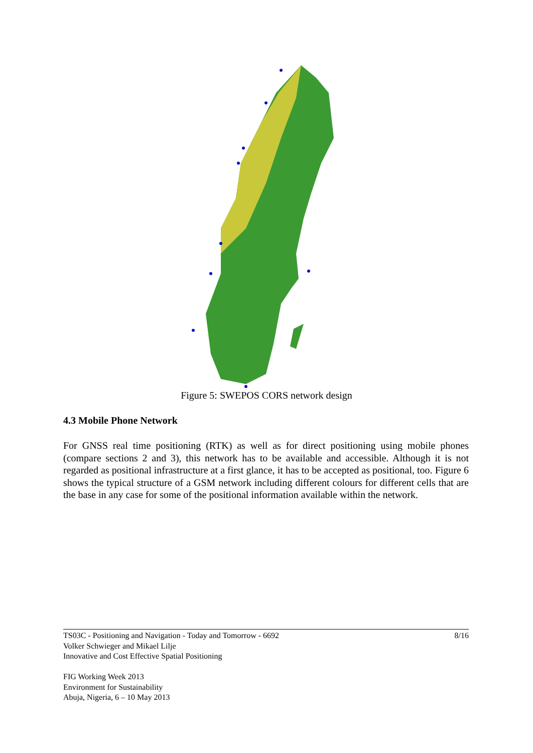Figure 5: SWEPOS CORS network design
4.3 Mobile Phone Network
For GNSS real time positioning (RTK) as well as for direct positioning using mobile phones (compare sections 2 and 3), this network has to be available and accessible. Although it is not regarded as positional infrastructure at a first glance, it has to be accepted as positional, too. Figure 6 shows the typical structure of a GSM network including different colours for different cells that are the base in any case for some of the positional information available within the network.
8/16 TS03C - Positioning and Navigation - Today and Tomorrow - 6692
Volker Schwieger and Mikael Lilje
Innovative and Cost Effective Spatial Positioning
FIG Working Week 2013
Environment for Sustainability
Abuja, Nigeria, 6 – 10 May 2013